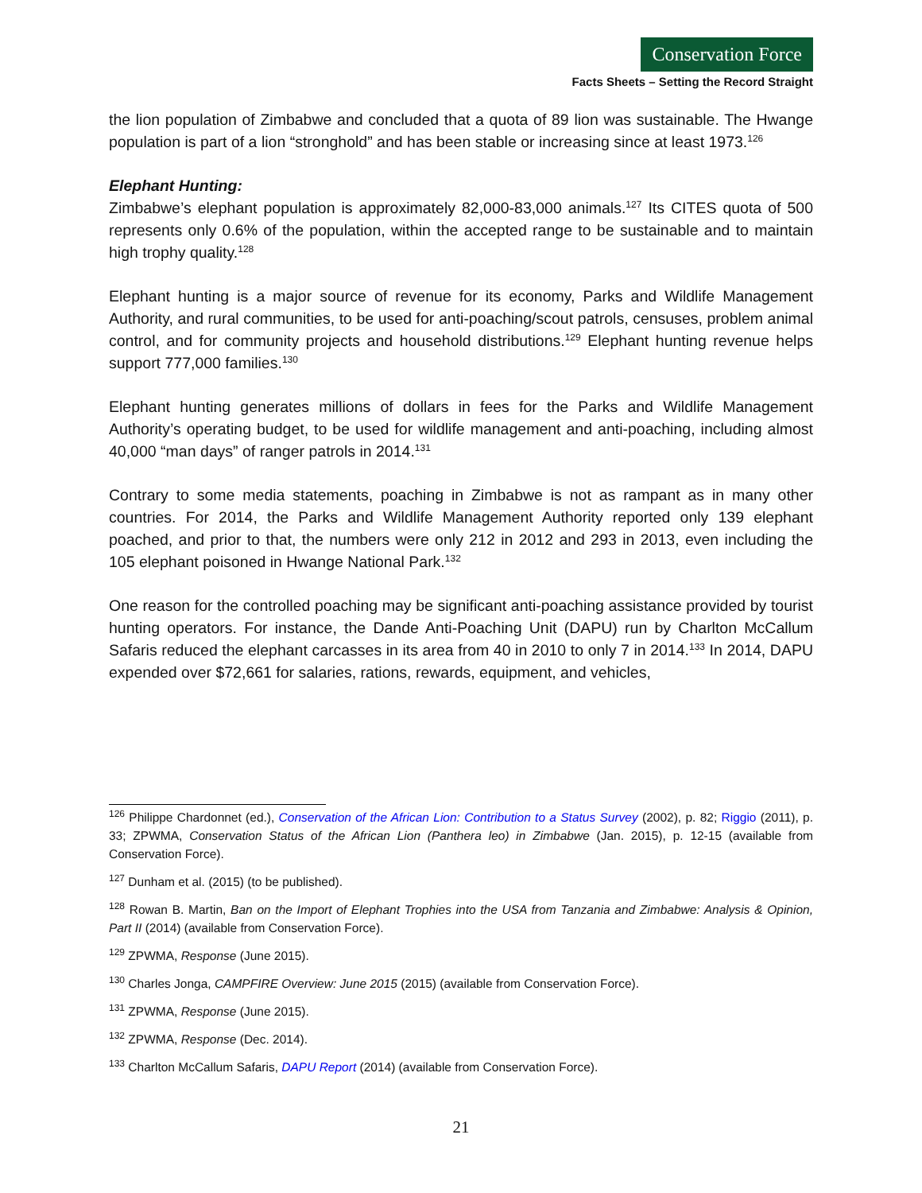Conservation Force
Facts Sheets – Setting the Record Straight
the lion population of Zimbabwe and concluded that a quota of 89 lion was sustainable. The Hwange population is part of a lion “stronghold” and has been stable or increasing since at least 1973.<sup>126</sup>
Elephant Hunting:
Zimbabwe’s elephant population is approximately 82,000-83,000 animals.<sup>127</sup> Its CITES quota of 500 represents only 0.6% of the population, within the accepted range to be sustainable and to maintain high trophy quality.<sup>128</sup>
Elephant hunting is a major source of revenue for its economy, Parks and Wildlife Management Authority, and rural communities, to be used for anti-poaching/scout patrols, censuses, problem animal control, and for community projects and household distributions.<sup>129</sup> Elephant hunting revenue helps support 777,000 families.<sup>130</sup>
Elephant hunting generates millions of dollars in fees for the Parks and Wildlife Management Authority’s operating budget, to be used for wildlife management and anti-poaching, including almost 40,000 “man days” of ranger patrols in 2014.<sup>131</sup>
Contrary to some media statements, poaching in Zimbabwe is not as rampant as in many other countries. For 2014, the Parks and Wildlife Management Authority reported only 139 elephant poached, and prior to that, the numbers were only 212 in 2012 and 293 in 2013, even including the 105 elephant poisoned in Hwange National Park.<sup>132</sup>
One reason for the controlled poaching may be significant anti-poaching assistance provided by tourist hunting operators. For instance, the Dande Anti-Poaching Unit (DAPU) run by Charlton McCallum Safaris reduced the elephant carcasses in its area from 40 in 2010 to only 7 in 2014.<sup>133</sup> In 2014, DAPU expended over $72,661 for salaries, rations, rewards, equipment, and vehicles,
<sup>126</sup> Philippe Chardonnet (ed.), Conservation of the African Lion: Contribution to a Status Survey (2002), p. 82; Riggio (2011), p. 33; ZPWMA, Conservation Status of the African Lion (Panthera leo) in Zimbabwe (Jan. 2015), p. 12-15 (available from Conservation Force).
<sup>127</sup> Dunham et al. (2015) (to be published).
<sup>128</sup> Rowan B. Martin, Ban on the Import of Elephant Trophies into the USA from Tanzania and Zimbabwe: Analysis & Opinion, Part II (2014) (available from Conservation Force).
<sup>129</sup> ZPWMA, Response (June 2015).
<sup>130</sup> Charles Jonga, CAMPFIRE Overview: June 2015 (2015) (available from Conservation Force).
<sup>131</sup> ZPWMA, Response (June 2015).
<sup>132</sup> ZPWMA, Response (Dec. 2014).
<sup>133</sup> Charlton McCallum Safaris, DAPU Report (2014) (available from Conservation Force).
21